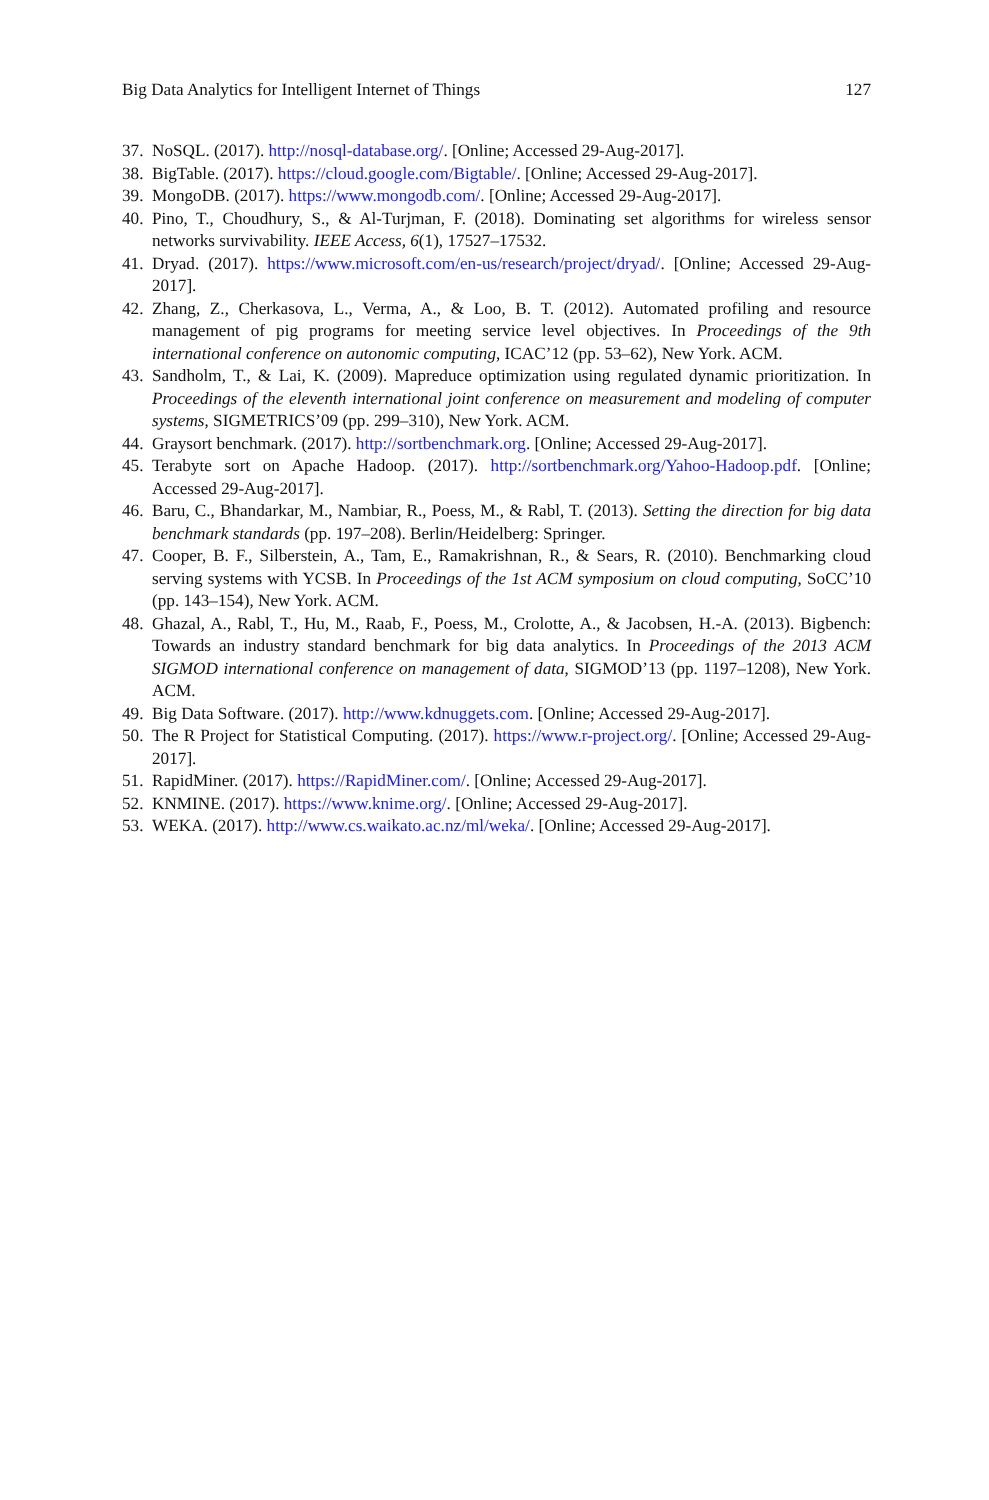Big Data Analytics for Intelligent Internet of Things 127
37. NoSQL. (2017). http://nosql-database.org/. [Online; Accessed 29-Aug-2017].
38. BigTable. (2017). https://cloud.google.com/Bigtable/. [Online; Accessed 29-Aug-2017].
39. MongoDB. (2017). https://www.mongodb.com/. [Online; Accessed 29-Aug-2017].
40. Pino, T., Choudhury, S., & Al-Turjman, F. (2018). Dominating set algorithms for wireless sensor networks survivability. IEEE Access, 6(1), 17527–17532.
41. Dryad. (2017). https://www.microsoft.com/en-us/research/project/dryad/. [Online; Accessed 29-Aug-2017].
42. Zhang, Z., Cherkasova, L., Verma, A., & Loo, B. T. (2012). Automated profiling and resource management of pig programs for meeting service level objectives. In Proceedings of the 9th international conference on autonomic computing, ICAC’12 (pp. 53–62), New York. ACM.
43. Sandholm, T., & Lai, K. (2009). Mapreduce optimization using regulated dynamic prioritization. In Proceedings of the eleventh international joint conference on measurement and modeling of computer systems, SIGMETRICS’09 (pp. 299–310), New York. ACM.
44. Graysort benchmark. (2017). http://sortbenchmark.org. [Online; Accessed 29-Aug-2017].
45. Terabyte sort on Apache Hadoop. (2017). http://sortbenchmark.org/Yahoo-Hadoop.pdf. [Online; Accessed 29-Aug-2017].
46. Baru, C., Bhandarkar, M., Nambiar, R., Poess, M., & Rabl, T. (2013). Setting the direction for big data benchmark standards (pp. 197–208). Berlin/Heidelberg: Springer.
47. Cooper, B. F., Silberstein, A., Tam, E., Ramakrishnan, R., & Sears, R. (2010). Benchmarking cloud serving systems with YCSB. In Proceedings of the 1st ACM symposium on cloud computing, SoCC’10 (pp. 143–154), New York. ACM.
48. Ghazal, A., Rabl, T., Hu, M., Raab, F., Poess, M., Crolotte, A., & Jacobsen, H.-A. (2013). Bigbench: Towards an industry standard benchmark for big data analytics. In Proceedings of the 2013 ACM SIGMOD international conference on management of data, SIGMOD’13 (pp. 1197–1208), New York. ACM.
49. Big Data Software. (2017). http://www.kdnuggets.com. [Online; Accessed 29-Aug-2017].
50. The R Project for Statistical Computing. (2017). https://www.r-project.org/. [Online; Accessed 29-Aug-2017].
51. RapidMiner. (2017). https://RapidMiner.com/. [Online; Accessed 29-Aug-2017].
52. KNMINE. (2017). https://www.knime.org/. [Online; Accessed 29-Aug-2017].
53. WEKA. (2017). http://www.cs.waikato.ac.nz/ml/weka/. [Online; Accessed 29-Aug-2017].